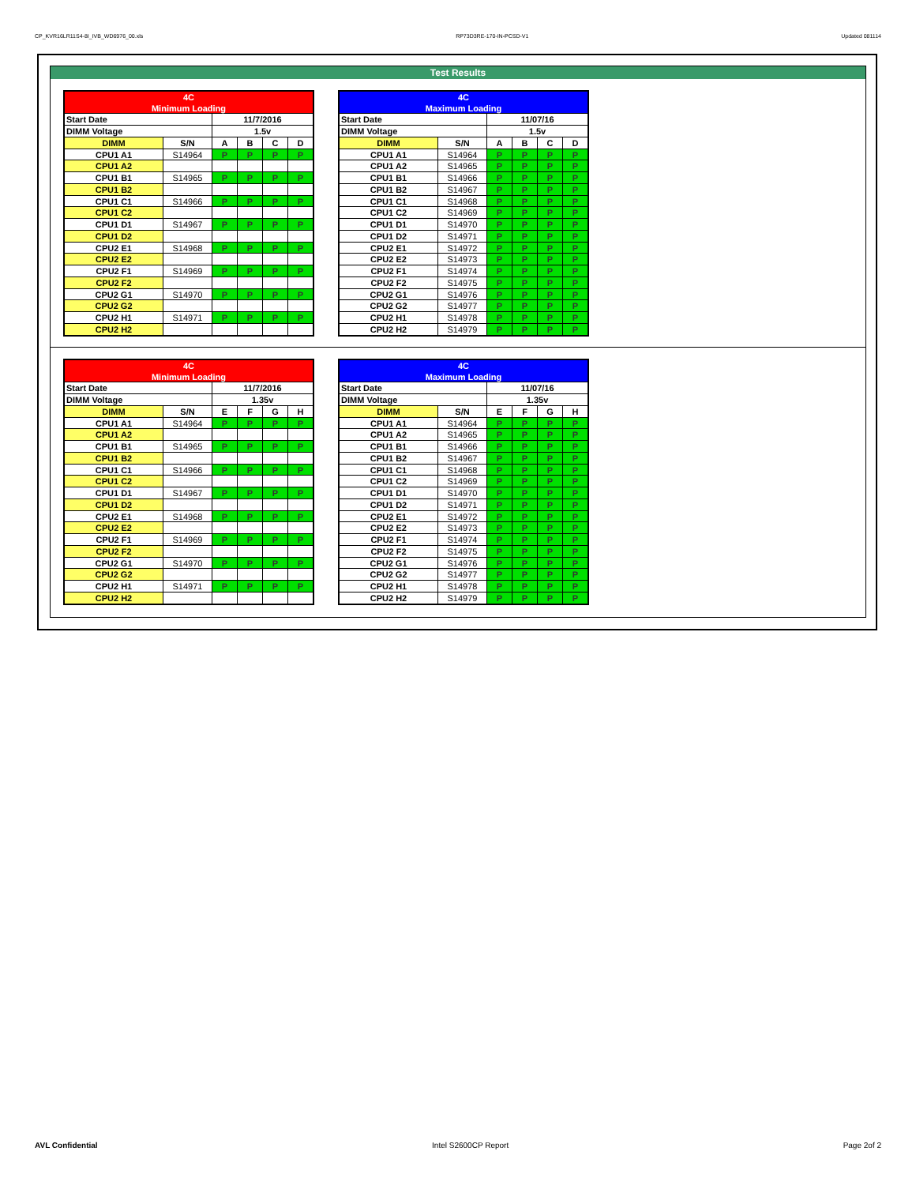CP_KVR16LR11S4-8I_IVB_WD6976_00.xls RP73D3RE-170-IN-PCSD-V1 Updated 081114
Test Results
| 4C | | | | | |
| Minimum Loading | | | | | |
| Start Date | | 11/7/2016 | | | |
| DIMM Voltage | | 1.5v | | | |
| DIMM | S/N | A | B | C | D |
| CPU1 A1 | S14964 | P | P | P | P |
| CPU1 A2 | | | | | |
| CPU1 B1 | S14965 | P | P | P | P |
| CPU1 B2 | | | | | |
| CPU1 C1 | S14966 | P | P | P | P |
| CPU1 C2 | | | | | |
| CPU1 D1 | S14967 | P | P | P | P |
| CPU1 D2 | | | | | |
| CPU2 E1 | S14968 | P | P | P | P |
| CPU2 E2 | | | | | |
| CPU2 F1 | S14969 | P | P | P | P |
| CPU2 F2 | | | | | |
| CPU2 G1 | S14970 | P | P | P | P |
| CPU2 G2 | | | | | |
| CPU2 H1 | S14971 | P | P | P | P |
| CPU2 H2 | | | | | |
| 4C | | | | | |
| Maximum Loading | | | | | |
| Start Date | | 11/07/16 | | | |
| DIMM Voltage | | 1.5v | | | |
| DIMM | S/N | A | B | C | D |
| CPU1 A1 | S14964 | P | P | P | P |
| CPU1 A2 | S14965 | P | P | P | P |
| CPU1 B1 | S14966 | P | P | P | P |
| CPU1 B2 | S14967 | P | P | P | P |
| CPU1 C1 | S14968 | P | P | P | P |
| CPU1 C2 | S14969 | P | P | P | P |
| CPU1 D1 | S14970 | P | P | P | P |
| CPU1 D2 | S14971 | P | P | P | P |
| CPU2 E1 | S14972 | P | P | P | P |
| CPU2 E2 | S14973 | P | P | P | P |
| CPU2 F1 | S14974 | P | P | P | P |
| CPU2 F2 | S14975 | P | P | P | P |
| CPU2 G1 | S14976 | P | P | P | P |
| CPU2 G2 | S14977 | P | P | P | P |
| CPU2 H1 | S14978 | P | P | P | P |
| CPU2 H2 | S14979 | P | P | P | P |
| 4C | | | | | |
| Minimum Loading | | | | | |
| Start Date | | 11/7/2016 | | | |
| DIMM Voltage | | 1.35v | | | |
| DIMM | S/N | E | F | G | H |
| CPU1 A1 | S14964 | P | P | P | P |
| CPU1 A2 | | | | | |
| CPU1 B1 | S14965 | P | P | P | P |
| CPU1 B2 | | | | | |
| CPU1 C1 | S14966 | P | P | P | P |
| CPU1 C2 | | | | | |
| CPU1 D1 | S14967 | P | P | P | P |
| CPU1 D2 | | | | | |
| CPU2 E1 | S14968 | P | P | P | P |
| CPU2 E2 | | | | | |
| CPU2 F1 | S14969 | P | P | P | P |
| CPU2 F2 | | | | | |
| CPU2 G1 | S14970 | P | P | P | P |
| CPU2 G2 | | | | | |
| CPU2 H1 | S14971 | P | P | P | P |
| CPU2 H2 | | | | | |
| 4C | | | | | |
| Maximum Loading | | | | | |
| Start Date | | 11/07/16 | | | |
| DIMM Voltage | | 1.35v | | | |
| DIMM | S/N | E | F | G | H |
| CPU1 A1 | S14964 | P | P | P | P |
| CPU1 A2 | S14965 | P | P | P | P |
| CPU1 B1 | S14966 | P | P | P | P |
| CPU1 B2 | S14967 | P | P | P | P |
| CPU1 C1 | S14968 | P | P | P | P |
| CPU1 C2 | S14969 | P | P | P | P |
| CPU1 D1 | S14970 | P | P | P | P |
| CPU1 D2 | S14971 | P | P | P | P |
| CPU2 E1 | S14972 | P | P | P | P |
| CPU2 E2 | S14973 | P | P | P | P |
| CPU2 F1 | S14974 | P | P | P | P |
| CPU2 F2 | S14975 | P | P | P | P |
| CPU2 G1 | S14976 | P | P | P | P |
| CPU2 G2 | S14977 | P | P | P | P |
| CPU2 H1 | S14978 | P | P | P | P |
| CPU2 H2 | S14979 | P | P | P | P |
AVL Confidential Intel S2600CP Report Page 2of 2